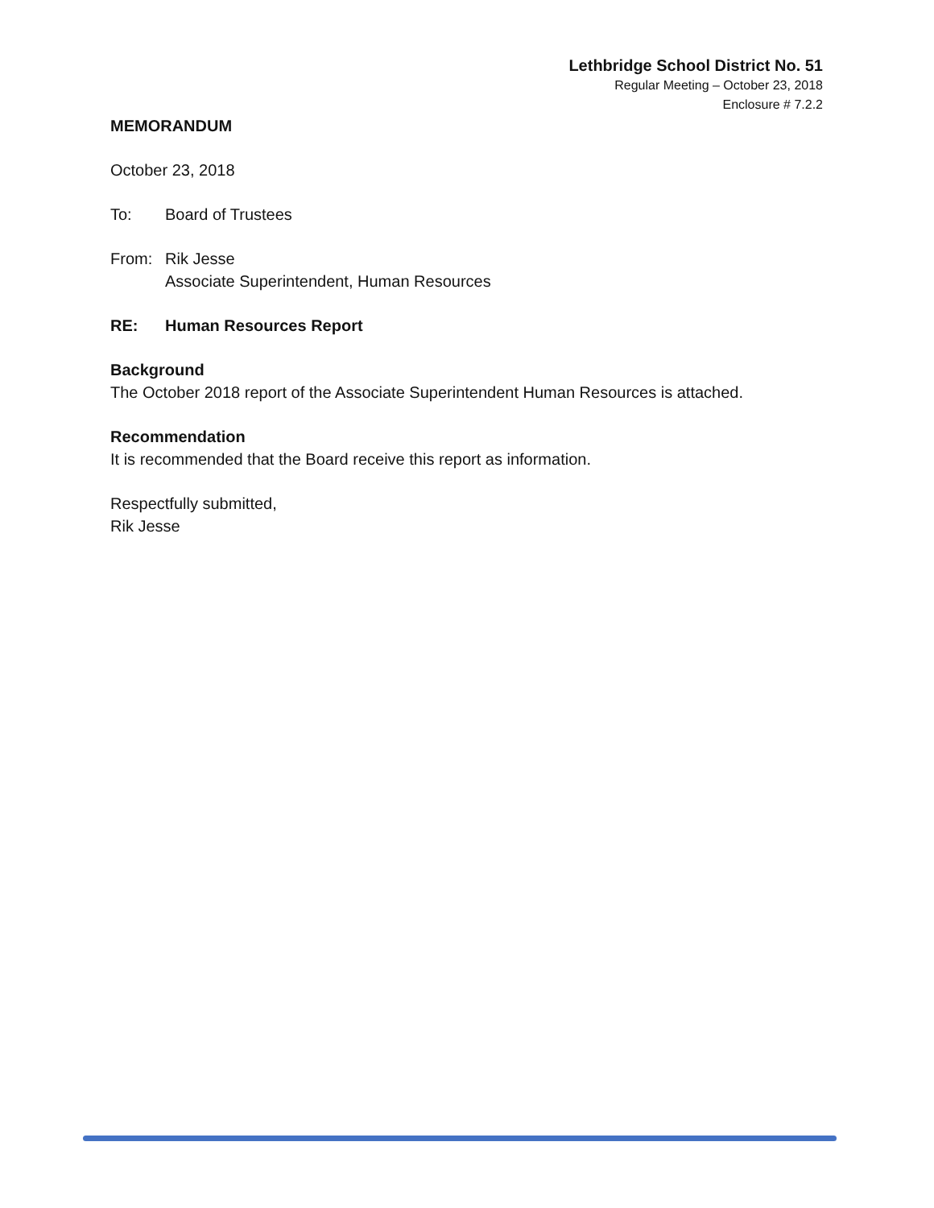Lethbridge School District No. 51
Regular Meeting – October 23, 2018
Enclosure # 7.2.2
MEMORANDUM
October 23, 2018
To: Board of Trustees
From: Rik Jesse
Associate Superintendent, Human Resources
RE: Human Resources Report
Background
The October 2018 report of the Associate Superintendent Human Resources is attached.
Recommendation
It is recommended that the Board receive this report as information.
Respectfully submitted,
Rik Jesse